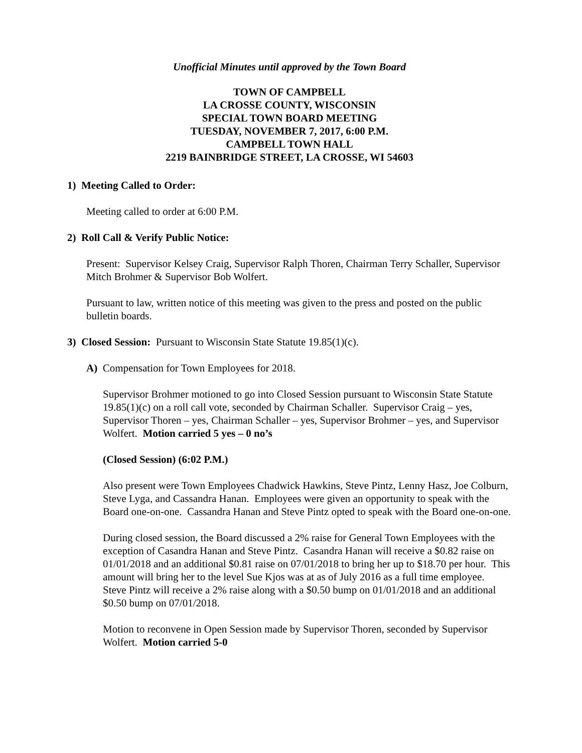Unofficial Minutes until approved by the Town Board
TOWN OF CAMPBELL
LA CROSSE COUNTY, WISCONSIN
SPECIAL TOWN BOARD MEETING
TUESDAY, NOVEMBER 7, 2017, 6:00 P.M.
CAMPBELL TOWN HALL
2219 BAINBRIDGE STREET, LA CROSSE, WI 54603
1) Meeting Called to Order:
Meeting called to order at 6:00 P.M.
2) Roll Call & Verify Public Notice:
Present: Supervisor Kelsey Craig, Supervisor Ralph Thoren, Chairman Terry Schaller, Supervisor Mitch Brohmer & Supervisor Bob Wolfert.
Pursuant to law, written notice of this meeting was given to the press and posted on the public bulletin boards.
3) Closed Session: Pursuant to Wisconsin State Statute 19.85(1)(c).
A) Compensation for Town Employees for 2018.
Supervisor Brohmer motioned to go into Closed Session pursuant to Wisconsin State Statute 19.85(1)(c) on a roll call vote, seconded by Chairman Schaller. Supervisor Craig – yes, Supervisor Thoren – yes, Chairman Schaller – yes, Supervisor Brohmer – yes, and Supervisor Wolfert. Motion carried 5 yes – 0 no’s
(Closed Session) (6:02 P.M.)
Also present were Town Employees Chadwick Hawkins, Steve Pintz, Lenny Hasz, Joe Colburn, Steve Lyga, and Cassandra Hanan. Employees were given an opportunity to speak with the Board one-on-one. Cassandra Hanan and Steve Pintz opted to speak with the Board one-on-one.
During closed session, the Board discussed a 2% raise for General Town Employees with the exception of Casandra Hanan and Steve Pintz. Casandra Hanan will receive a $0.82 raise on 01/01/2018 and an additional $0.81 raise on 07/01/2018 to bring her up to $18.70 per hour. This amount will bring her to the level Sue Kjos was at as of July 2016 as a full time employee. Steve Pintz will receive a 2% raise along with a $0.50 bump on 01/01/2018 and an additional $0.50 bump on 07/01/2018.
Motion to reconvene in Open Session made by Supervisor Thoren, seconded by Supervisor Wolfert. Motion carried 5-0